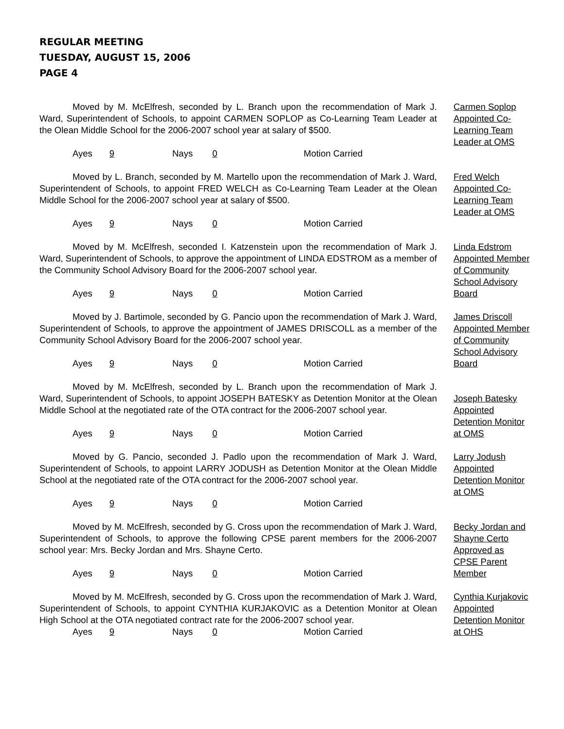REGULAR MEETING
TUESDAY, AUGUST 15, 2006
PAGE 4
Moved by M. McElfresh, seconded by L. Branch upon the recommendation of Mark J. Ward, Superintendent of Schools, to appoint CARMEN SOPLOP as Co-Learning Team Leader at the Olean Middle School for the 2006-2007 school year at salary of $500.
Ayes 9 Nays 0 Motion Carried
Carmen Soplop Appointed Co-Learning Team Leader at OMS
Moved by L. Branch, seconded by M. Martello upon the recommendation of Mark J. Ward, Superintendent of Schools, to appoint FRED WELCH as Co-Learning Team Leader at the Olean Middle School for the 2006-2007 school year at salary of $500.
Ayes 9 Nays 0 Motion Carried
Fred Welch Appointed Co-Learning Team Leader at OMS
Moved by M. McElfresh, seconded I. Katzenstein upon the recommendation of Mark J. Ward, Superintendent of Schools, to approve the appointment of LINDA EDSTROM as a member of the Community School Advisory Board for the 2006-2007 school year.
Ayes 9 Nays 0 Motion Carried
Linda Edstrom Appointed Member of Community School Advisory Board
Moved by J. Bartimole, seconded by G. Pancio upon the recommendation of Mark J. Ward, Superintendent of Schools, to approve the appointment of JAMES DRISCOLL as a member of the Community School Advisory Board for the 2006-2007 school year.
Ayes 9 Nays 0 Motion Carried
James Driscoll Appointed Member of Community School Advisory Board
Moved by M. McElfresh, seconded by L. Branch upon the recommendation of Mark J. Ward, Superintendent of Schools, to appoint JOSEPH BATESKY as Detention Monitor at the Olean Middle School at the negotiated rate of the OTA contract for the 2006-2007 school year.
Ayes 9 Nays 0 Motion Carried
Joseph Batesky Appointed Detention Monitor at OMS
Moved by G. Pancio, seconded J. Padlo upon the recommendation of Mark J. Ward, Superintendent of Schools, to appoint LARRY JODUSH as Detention Monitor at the Olean Middle School at the negotiated rate of the OTA contract for the 2006-2007 school year.
Ayes 9 Nays 0 Motion Carried
Larry Jodush Appointed Detention Monitor at OMS
Moved by M. McElfresh, seconded by G. Cross upon the recommendation of Mark J. Ward, Superintendent of Schools, to approve the following CPSE parent members for the 2006-2007 school year: Mrs. Becky Jordan and Mrs. Shayne Certo.
Ayes 9 Nays 0 Motion Carried
Becky Jordan and Shayne Certo Approved as CPSE Parent Member
Moved by M. McElfresh, seconded by G. Cross upon the recommendation of Mark J. Ward, Superintendent of Schools, to appoint CYNTHIA KURJAKOVIC as a Detention Monitor at Olean High School at the OTA negotiated contract rate for the 2006-2007 school year.
Ayes 9 Nays 0 Motion Carried
Cynthia Kurjakovic Appointed Detention Monitor at OHS